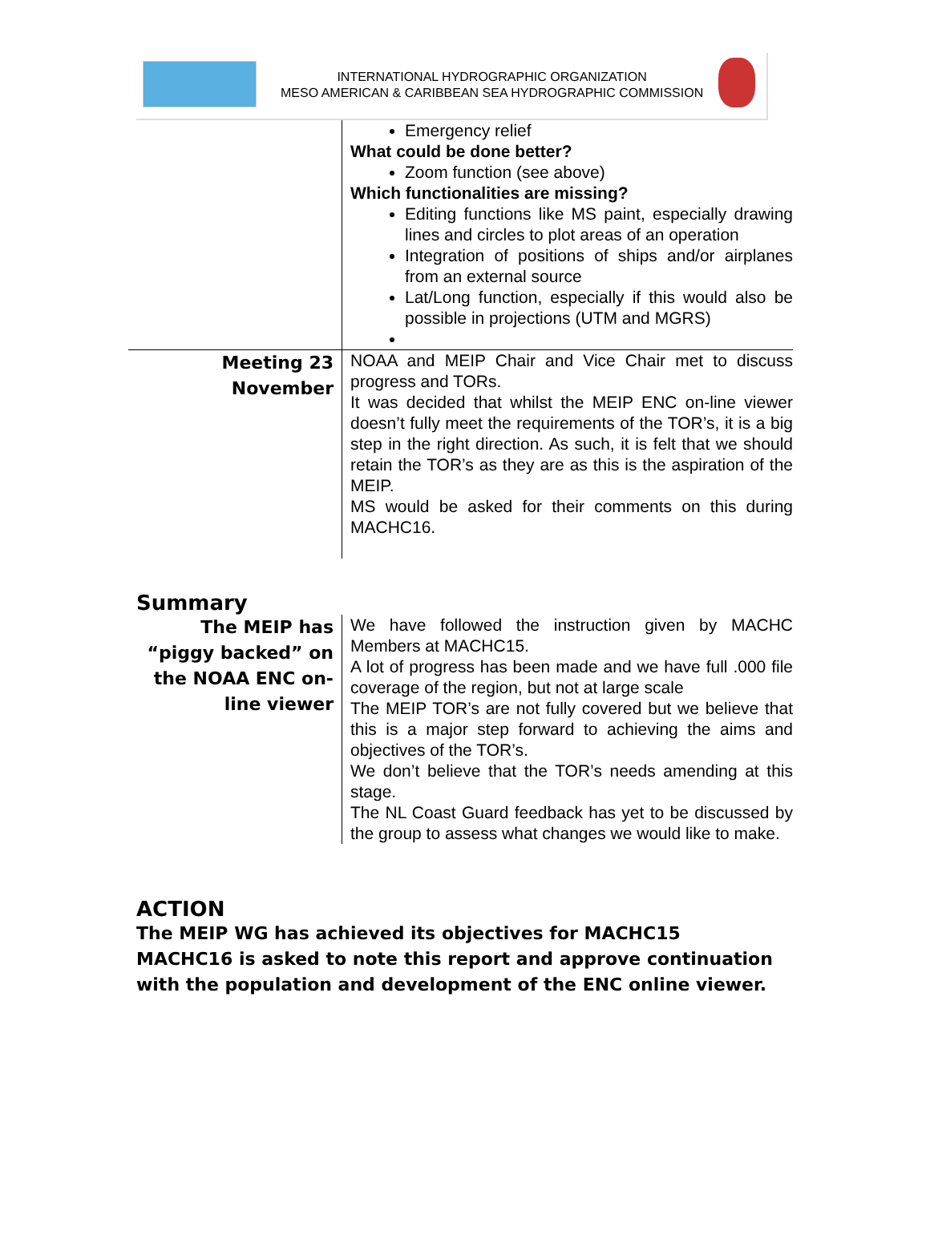INTERNATIONAL HYDROGRAPHIC ORGANIZATION
MESO AMERICAN & CARIBBEAN SEA HYDROGRAPHIC COMMISSION
| | Emergency relief What could be done better? Zoom function (see above) Which functionalities are missing? Editing functions like MS paint, especially drawing lines and circles to plot areas of an operation Integration of positions of ships and/or airplanes from an external source Lat/Long function, especially if this would also be possible in projections (UTM and MGRS) |
| Meeting 23 November | NOAA and MEIP Chair and Vice Chair met to discuss progress and TORs. It was decided that whilst the MEIP ENC on-line viewer doesn’t fully meet the requirements of the TOR’s, it is a big step in the right direction. As such, it is felt that we should retain the TOR’s as they are as this is the aspiration of the MEIP. MS would be asked for their comments on this during MACHC16. |
Summary
| The MEIP has “piggy backed” on the NOAA ENC on-line viewer | We have followed the instruction given by MACHC Members at MACHC15. A lot of progress has been made and we have full .000 file coverage of the region, but not at large scale The MEIP TOR’s are not fully covered but we believe that this is a major step forward to achieving the aims and objectives of the TOR’s. We don’t believe that the TOR’s needs amending at this stage. The NL Coast Guard feedback has yet to be discussed by the group to assess what changes we would like to make. |
ACTION
The MEIP WG has achieved its objectives for MACHC15
MACHC16 is asked to note this report and approve continuation with the population and development of the ENC online viewer.